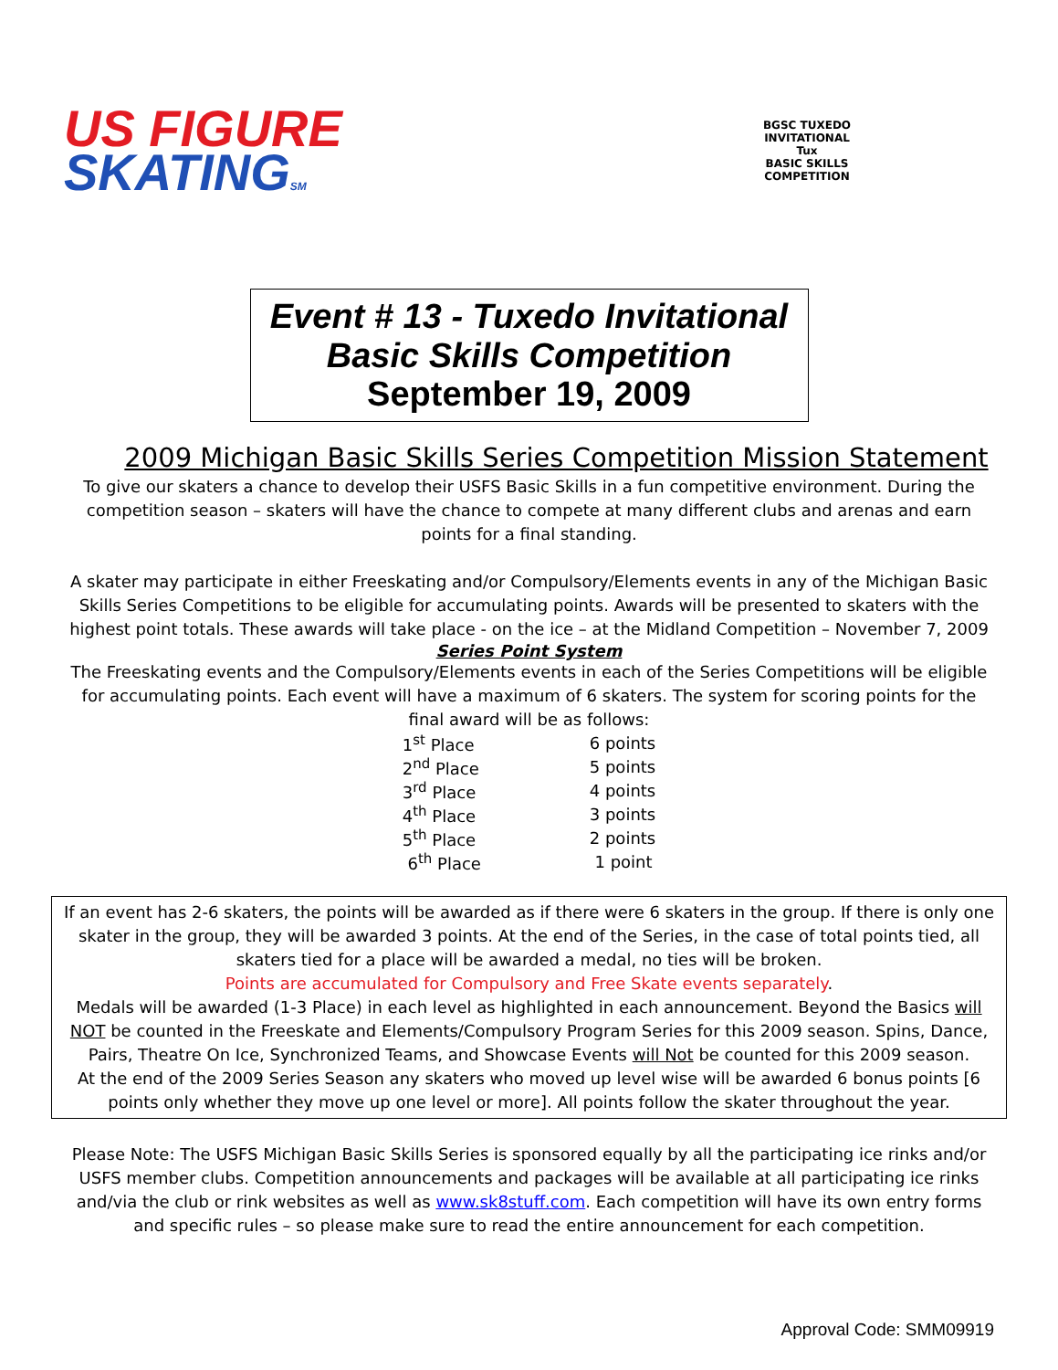US FIGURE
SKATINGSM
BGSC TUXEDO INVITATIONAL
Tux
BASIC SKILLS COMPETITION
Event # 13 - Tuxedo Invitational
Basic Skills Competition
September 19, 2009
2009 Michigan Basic Skills Series Competition Mission Statement
To give our skaters a chance to develop their USFS Basic Skills in a fun competitive environment. During the competition season – skaters will have the chance to compete at many different clubs and arenas and earn points for a final standing.
A skater may participate in either Freeskating and/or Compulsory/Elements events in any of the Michigan Basic Skills Series Competitions to be eligible for accumulating points. Awards will be presented to skaters with the highest point totals. These awards will take place - on the ice – at the Midland Competition – November 7, 2009
Series Point System
The Freeskating events and the Compulsory/Elements events in each of the Series Competitions will be eligible for accumulating points. Each event will have a maximum of 6 skaters. The system for scoring points for the final award will be as follows:
| 1<sup>st</sup> Place | 6 points |
| 2<sup>nd</sup> Place | 5 points |
| 3<sup>rd</sup> Place | 4 points |
| 4<sup>th</sup> Place | 3 points |
| 5<sup>th</sup> Place | 2 points |
| 6<sup>th</sup> Place | 1 point |
If an event has 2-6 skaters, the points will be awarded as if there were 6 skaters in the group. If there is only one skater in the group, they will be awarded 3 points. At the end of the Series, in the case of total points tied, all skaters tied for a place will be awarded a medal, no ties will be broken.
Points are accumulated for Compulsory and Free Skate events separately.
Medals will be awarded (1-3 Place) in each level as highlighted in each announcement. Beyond the Basics will NOT be counted in the Freeskate and Elements/Compulsory Program Series for this 2009 season. Spins, Dance, Pairs, Theatre On Ice, Synchronized Teams, and Showcase Events will Not be counted for this 2009 season.
At the end of the 2009 Series Season any skaters who moved up level wise will be awarded 6 bonus points [6 points only whether they move up one level or more]. All points follow the skater throughout the year.
Please Note: The USFS Michigan Basic Skills Series is sponsored equally by all the participating ice rinks and/or USFS member clubs. Competition announcements and packages will be available at all participating ice rinks and/via the club or rink websites as well as www.sk8stuff.com. Each competition will have its own entry forms and specific rules – so please make sure to read the entire announcement for each competition.
Approval Code: SMM09919